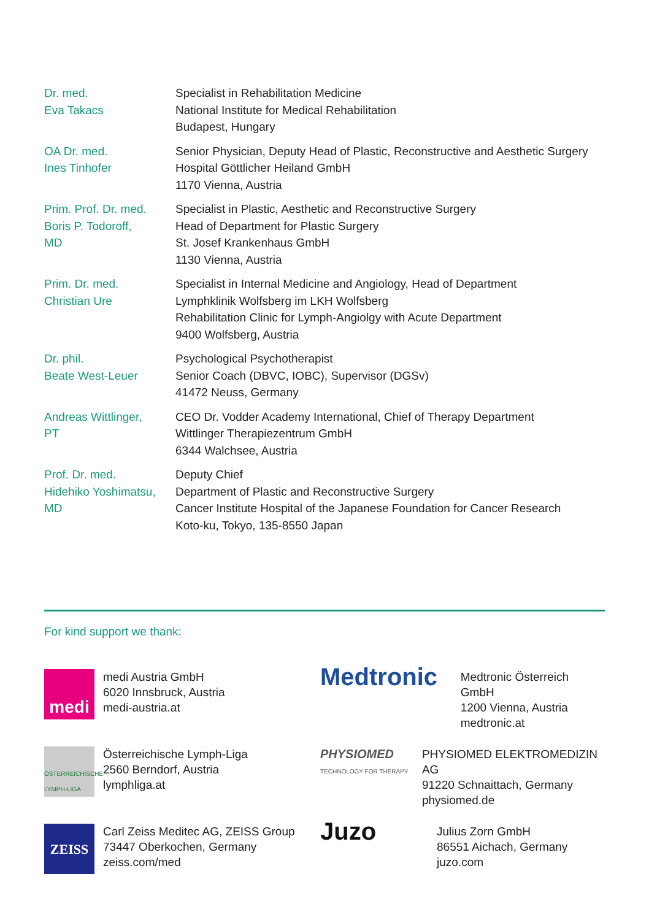| Dr. med. Eva Takacs | Specialist in Rehabilitation Medicine National Institute for Medical Rehabilitation Budapest, Hungary |
| OA Dr. med. Ines Tinhofer | Senior Physician, Deputy Head of Plastic, Reconstructive and Aesthetic Surgery Hospital Göttlicher Heiland GmbH 1170 Vienna, Austria |
| Prim. Prof. Dr. med. Boris P. Todoroff, MD | Specialist in Plastic, Aesthetic and Reconstructive Surgery Head of Department for Plastic Surgery St. Josef Krankenhaus GmbH 1130 Vienna, Austria |
| Prim. Dr. med. Christian Ure | Specialist in Internal Medicine and Angiology, Head of Department Lymphklinik Wolfsberg im LKH Wolfsberg Rehabilitation Clinic for Lymph-Angiolgy with Acute Department 9400 Wolfsberg, Austria |
| Dr. phil. Beate West-Leuer | Psychological Psychotherapist Senior Coach (DBVC, IOBC), Supervisor (DGSv) 41472 Neuss, Germany |
| Andreas Wittlinger, PT | CEO Dr. Vodder Academy International, Chief of Therapy Department Wittlinger Therapiezentrum GmbH 6344 Walchsee, Austria |
| Prof. Dr. med. Hidehiko Yoshimatsu, MD | Deputy Chief Department of Plastic and Reconstructive Surgery Cancer Institute Hospital of the Japanese Foundation for Cancer Research Koto-ku, Tokyo, 135-8550 Japan |
For kind support we thank:
medi
medi Austria GmbH
6020 Innsbruck, Austria
medi-austria.at
Medtronic
Medtronic Österreich GmbH
1200 Vienna, Austria
medtronic.at
ÖSTERREICHISCHE LYMPH-LIGA
Österreichische Lymph-Liga
2560 Berndorf, Austria
lymphliga.at
PHYSIOMED
TECHNOLOGY FOR THERAPY
PHYSIOMED ELEKTROMEDIZIN AG
91220 Schnaittach, Germany
physiomed.de
ZEISS
Carl Zeiss Meditec AG, ZEISS Group
73447 Oberkochen, Germany
zeiss.com/med
Juzo
Julius Zorn GmbH
86551 Aichach, Germany
juzo.com